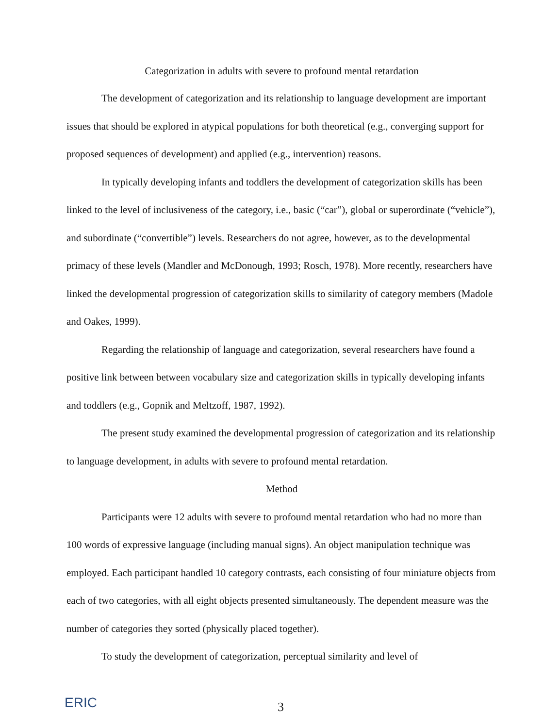Categorization in adults with severe to profound mental retardation
The development of categorization and its relationship to language development are important issues that should be explored in atypical populations for both theoretical (e.g., converging support for proposed sequences of development) and applied (e.g., intervention) reasons.
In typically developing infants and toddlers the development of categorization skills has been linked to the level of inclusiveness of the category, i.e., basic (“car”), global or superordinate (“vehicle”), and subordinate (“convertible”) levels. Researchers do not agree, however, as to the developmental primacy of these levels (Mandler and McDonough, 1993; Rosch, 1978). More recently, researchers have linked the developmental progression of categorization skills to similarity of category members (Madole and Oakes, 1999).
Regarding the relationship of language and categorization, several researchers have found a positive link between between vocabulary size and categorization skills in typically developing infants and toddlers (e.g., Gopnik and Meltzoff, 1987, 1992).
The present study examined the developmental progression of categorization and its relationship to language development, in adults with severe to profound mental retardation.
Method
Participants were 12 adults with severe to profound mental retardation who had no more than 100 words of expressive language (including manual signs). An object manipulation technique was employed. Each participant handled 10 category contrasts, each consisting of four miniature objects from each of two categories, with all eight objects presented simultaneously. The dependent measure was the number of categories they sorted (physically placed together).
To study the development of categorization, perceptual similarity and level of
ERIC
3